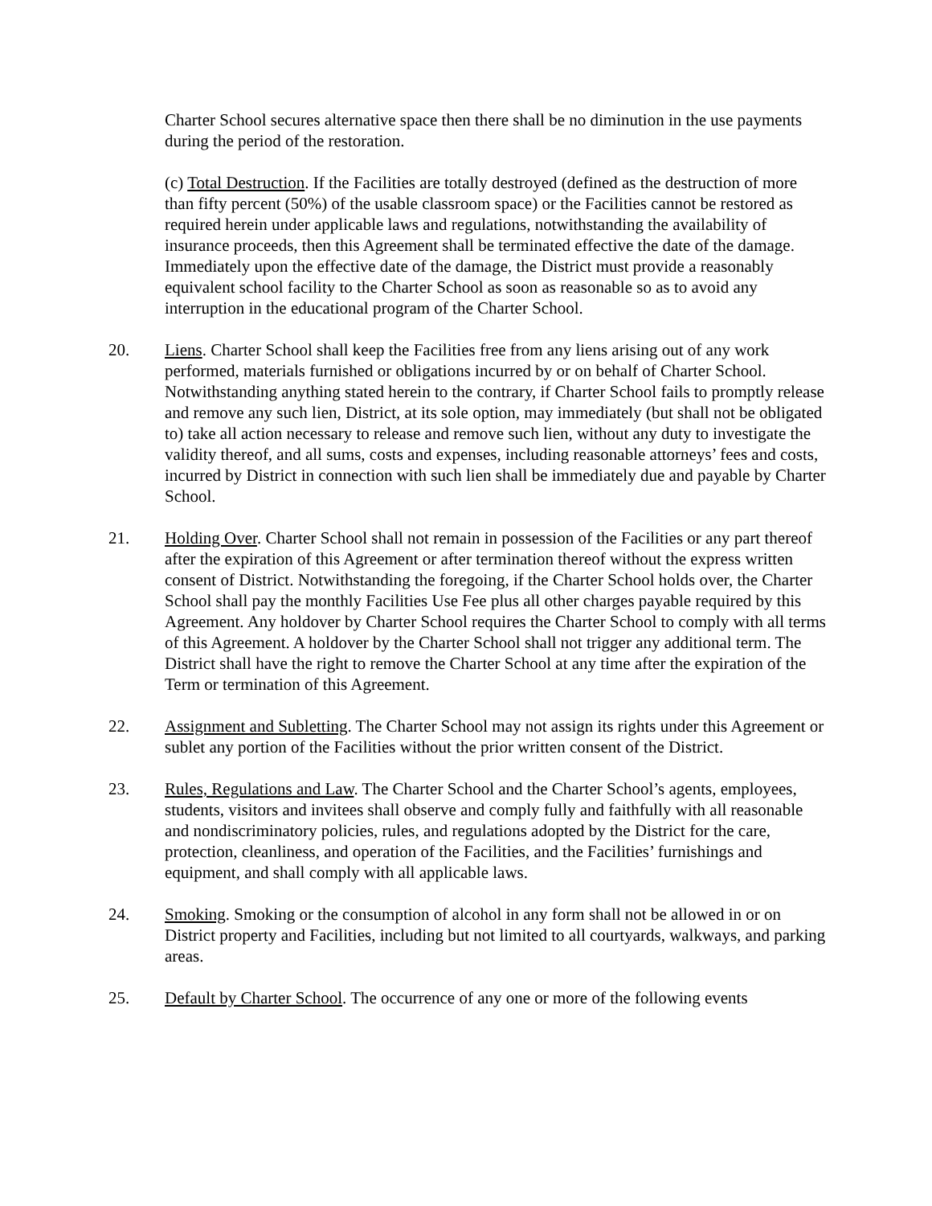Charter School secures alternative space then there shall be no diminution in the use payments during the period of the restoration.
(c) Total Destruction. If the Facilities are totally destroyed (defined as the destruction of more than fifty percent (50%) of the usable classroom space) or the Facilities cannot be restored as required herein under applicable laws and regulations, notwithstanding the availability of insurance proceeds, then this Agreement shall be terminated effective the date of the damage. Immediately upon the effective date of the damage, the District must provide a reasonably equivalent school facility to the Charter School as soon as reasonable so as to avoid any interruption in the educational program of the Charter School.
20. Liens. Charter School shall keep the Facilities free from any liens arising out of any work performed, materials furnished or obligations incurred by or on behalf of Charter School. Notwithstanding anything stated herein to the contrary, if Charter School fails to promptly release and remove any such lien, District, at its sole option, may immediately (but shall not be obligated to) take all action necessary to release and remove such lien, without any duty to investigate the validity thereof, and all sums, costs and expenses, including reasonable attorneys’ fees and costs, incurred by District in connection with such lien shall be immediately due and payable by Charter School.
21. Holding Over. Charter School shall not remain in possession of the Facilities or any part thereof after the expiration of this Agreement or after termination thereof without the express written consent of District. Notwithstanding the foregoing, if the Charter School holds over, the Charter School shall pay the monthly Facilities Use Fee plus all other charges payable required by this Agreement. Any holdover by Charter School requires the Charter School to comply with all terms of this Agreement. A holdover by the Charter School shall not trigger any additional term. The District shall have the right to remove the Charter School at any time after the expiration of the Term or termination of this Agreement.
22. Assignment and Subletting. The Charter School may not assign its rights under this Agreement or sublet any portion of the Facilities without the prior written consent of the District.
23. Rules, Regulations and Law. The Charter School and the Charter School’s agents, employees, students, visitors and invitees shall observe and comply fully and faithfully with all reasonable and nondiscriminatory policies, rules, and regulations adopted by the District for the care, protection, cleanliness, and operation of the Facilities, and the Facilities’ furnishings and equipment, and shall comply with all applicable laws.
24. Smoking. Smoking or the consumption of alcohol in any form shall not be allowed in or on District property and Facilities, including but not limited to all courtyards, walkways, and parking areas.
25. Default by Charter School. The occurrence of any one or more of the following events